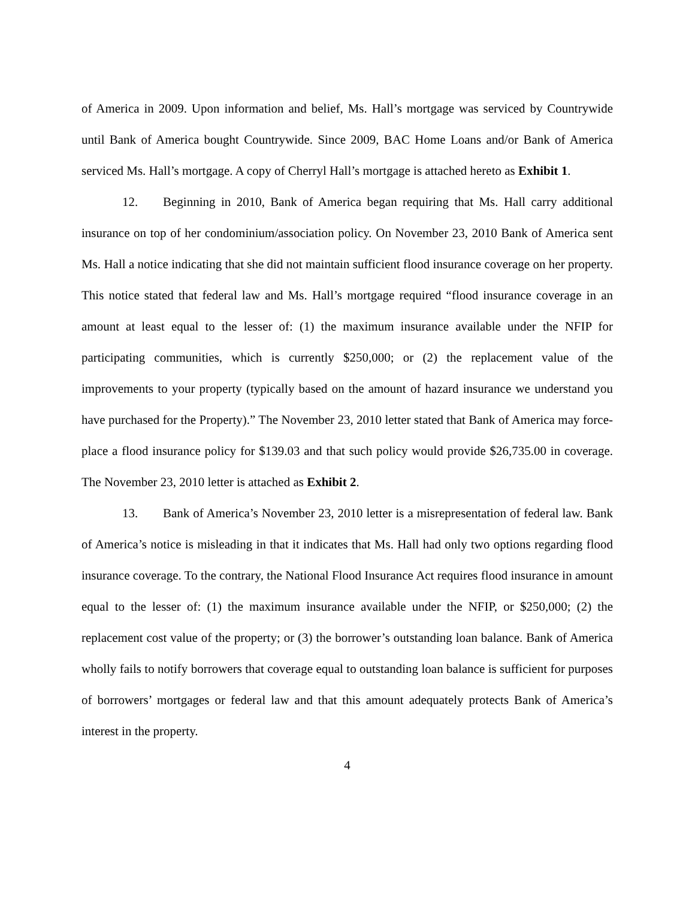of America in 2009. Upon information and belief, Ms. Hall’s mortgage was serviced by Countrywide until Bank of America bought Countrywide. Since 2009, BAC Home Loans and/or Bank of America serviced Ms. Hall’s mortgage. A copy of Cherryl Hall’s mortgage is attached hereto as Exhibit 1.
12. Beginning in 2010, Bank of America began requiring that Ms. Hall carry additional insurance on top of her condominium/association policy. On November 23, 2010 Bank of America sent Ms. Hall a notice indicating that she did not maintain sufficient flood insurance coverage on her property. This notice stated that federal law and Ms. Hall’s mortgage required “flood insurance coverage in an amount at least equal to the lesser of: (1) the maximum insurance available under the NFIP for participating communities, which is currently $250,000; or (2) the replacement value of the improvements to your property (typically based on the amount of hazard insurance we understand you have purchased for the Property).” The November 23, 2010 letter stated that Bank of America may force-place a flood insurance policy for $139.03 and that such policy would provide $26,735.00 in coverage. The November 23, 2010 letter is attached as Exhibit 2.
13. Bank of America’s November 23, 2010 letter is a misrepresentation of federal law. Bank of America’s notice is misleading in that it indicates that Ms. Hall had only two options regarding flood insurance coverage. To the contrary, the National Flood Insurance Act requires flood insurance in amount equal to the lesser of: (1) the maximum insurance available under the NFIP, or $250,000; (2) the replacement cost value of the property; or (3) the borrower’s outstanding loan balance. Bank of America wholly fails to notify borrowers that coverage equal to outstanding loan balance is sufficient for purposes of borrowers’ mortgages or federal law and that this amount adequately protects Bank of America’s interest in the property.
4